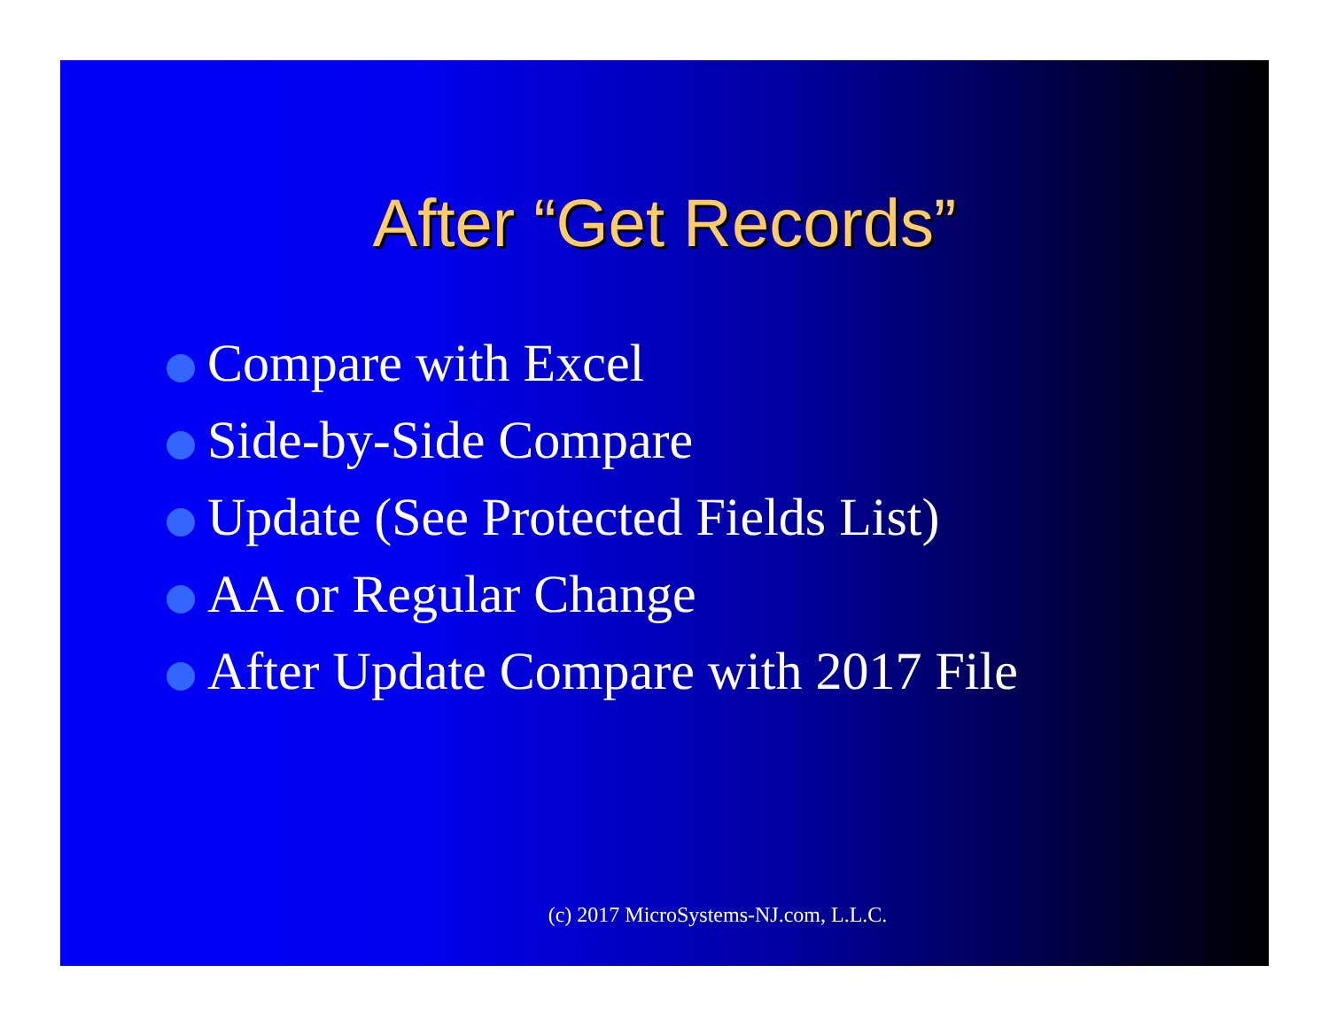After “Get Records”
Compare with Excel
Side-by-Side Compare
Update (See Protected Fields List)
AA or Regular Change
After Update Compare with 2017 File
(c) 2017 MicroSystems-NJ.com, L.L.C.